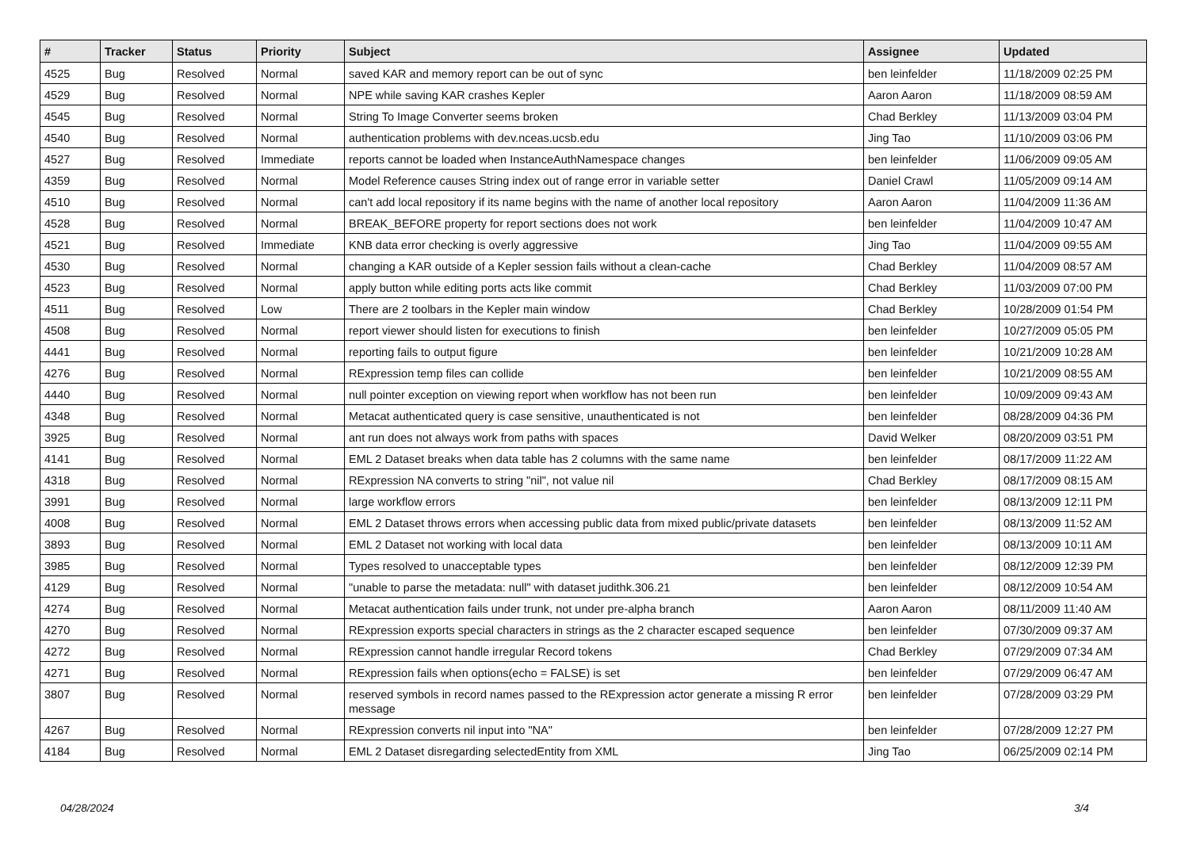| # | Tracker | Status | Priority | Subject | Assignee | Updated |
| --- | --- | --- | --- | --- | --- | --- |
| 4525 | Bug | Resolved | Normal | saved KAR and memory report can be out of sync | ben leinfelder | 11/18/2009 02:25 PM |
| 4529 | Bug | Resolved | Normal | NPE while saving KAR crashes Kepler | Aaron Aaron | 11/18/2009 08:59 AM |
| 4545 | Bug | Resolved | Normal | String To Image Converter seems broken | Chad Berkley | 11/13/2009 03:04 PM |
| 4540 | Bug | Resolved | Normal | authentication problems with dev.nceas.ucsb.edu | Jing Tao | 11/10/2009 03:06 PM |
| 4527 | Bug | Resolved | Immediate | reports cannot be loaded when InstanceAuthNamespace changes | ben leinfelder | 11/06/2009 09:05 AM |
| 4359 | Bug | Resolved | Normal | Model Reference causes String index out of range error in variable setter | Daniel Crawl | 11/05/2009 09:14 AM |
| 4510 | Bug | Resolved | Normal | can't add local repository if its name begins with the name of another local repository | Aaron Aaron | 11/04/2009 11:36 AM |
| 4528 | Bug | Resolved | Normal | BREAK_BEFORE property for report sections does not work | ben leinfelder | 11/04/2009 10:47 AM |
| 4521 | Bug | Resolved | Immediate | KNB data error checking is overly aggressive | Jing Tao | 11/04/2009 09:55 AM |
| 4530 | Bug | Resolved | Normal | changing a KAR outside of a Kepler session fails without a clean-cache | Chad Berkley | 11/04/2009 08:57 AM |
| 4523 | Bug | Resolved | Normal | apply button while editing ports acts like commit | Chad Berkley | 11/03/2009 07:00 PM |
| 4511 | Bug | Resolved | Low | There are 2 toolbars in the Kepler main window | Chad Berkley | 10/28/2009 01:54 PM |
| 4508 | Bug | Resolved | Normal | report viewer should listen for executions to finish | ben leinfelder | 10/27/2009 05:05 PM |
| 4441 | Bug | Resolved | Normal | reporting fails to output figure | ben leinfelder | 10/21/2009 10:28 AM |
| 4276 | Bug | Resolved | Normal | RExpression temp files can collide | ben leinfelder | 10/21/2009 08:55 AM |
| 4440 | Bug | Resolved | Normal | null pointer exception on viewing report when workflow has not been run | ben leinfelder | 10/09/2009 09:43 AM |
| 4348 | Bug | Resolved | Normal | Metacat authenticated query is case sensitive, unauthenticated is not | ben leinfelder | 08/28/2009 04:36 PM |
| 3925 | Bug | Resolved | Normal | ant run does not always work from paths with spaces | David Welker | 08/20/2009 03:51 PM |
| 4141 | Bug | Resolved | Normal | EML 2 Dataset breaks when data table has 2 columns with the same name | ben leinfelder | 08/17/2009 11:22 AM |
| 4318 | Bug | Resolved | Normal | RExpression NA converts to string "nil", not value nil | Chad Berkley | 08/17/2009 08:15 AM |
| 3991 | Bug | Resolved | Normal | large workflow errors | ben leinfelder | 08/13/2009 12:11 PM |
| 4008 | Bug | Resolved | Normal | EML 2 Dataset throws errors when accessing public data from mixed public/private datasets | ben leinfelder | 08/13/2009 11:52 AM |
| 3893 | Bug | Resolved | Normal | EML 2 Dataset not working with local data | ben leinfelder | 08/13/2009 10:11 AM |
| 3985 | Bug | Resolved | Normal | Types resolved to unacceptable types | ben leinfelder | 08/12/2009 12:39 PM |
| 4129 | Bug | Resolved | Normal | "unable to parse the metadata: null" with dataset judithk.306.21 | ben leinfelder | 08/12/2009 10:54 AM |
| 4274 | Bug | Resolved | Normal | Metacat authentication fails under trunk, not under pre-alpha branch | Aaron Aaron | 08/11/2009 11:40 AM |
| 4270 | Bug | Resolved | Normal | RExpression exports special characters in strings as the 2 character escaped sequence | ben leinfelder | 07/30/2009 09:37 AM |
| 4272 | Bug | Resolved | Normal | RExpression cannot handle irregular Record tokens | Chad Berkley | 07/29/2009 07:34 AM |
| 4271 | Bug | Resolved | Normal | RExpression fails when options(echo = FALSE) is set | ben leinfelder | 07/29/2009 06:47 AM |
| 3807 | Bug | Resolved | Normal | reserved symbols in record names passed to the RExpression actor generate a missing R error message | ben leinfelder | 07/28/2009 03:29 PM |
| 4267 | Bug | Resolved | Normal | RExpression converts nil input into "NA" | ben leinfelder | 07/28/2009 12:27 PM |
| 4184 | Bug | Resolved | Normal | EML 2 Dataset disregarding selectedEntity from XML | Jing Tao | 06/25/2009 02:14 PM |
04/28/2024 3/4